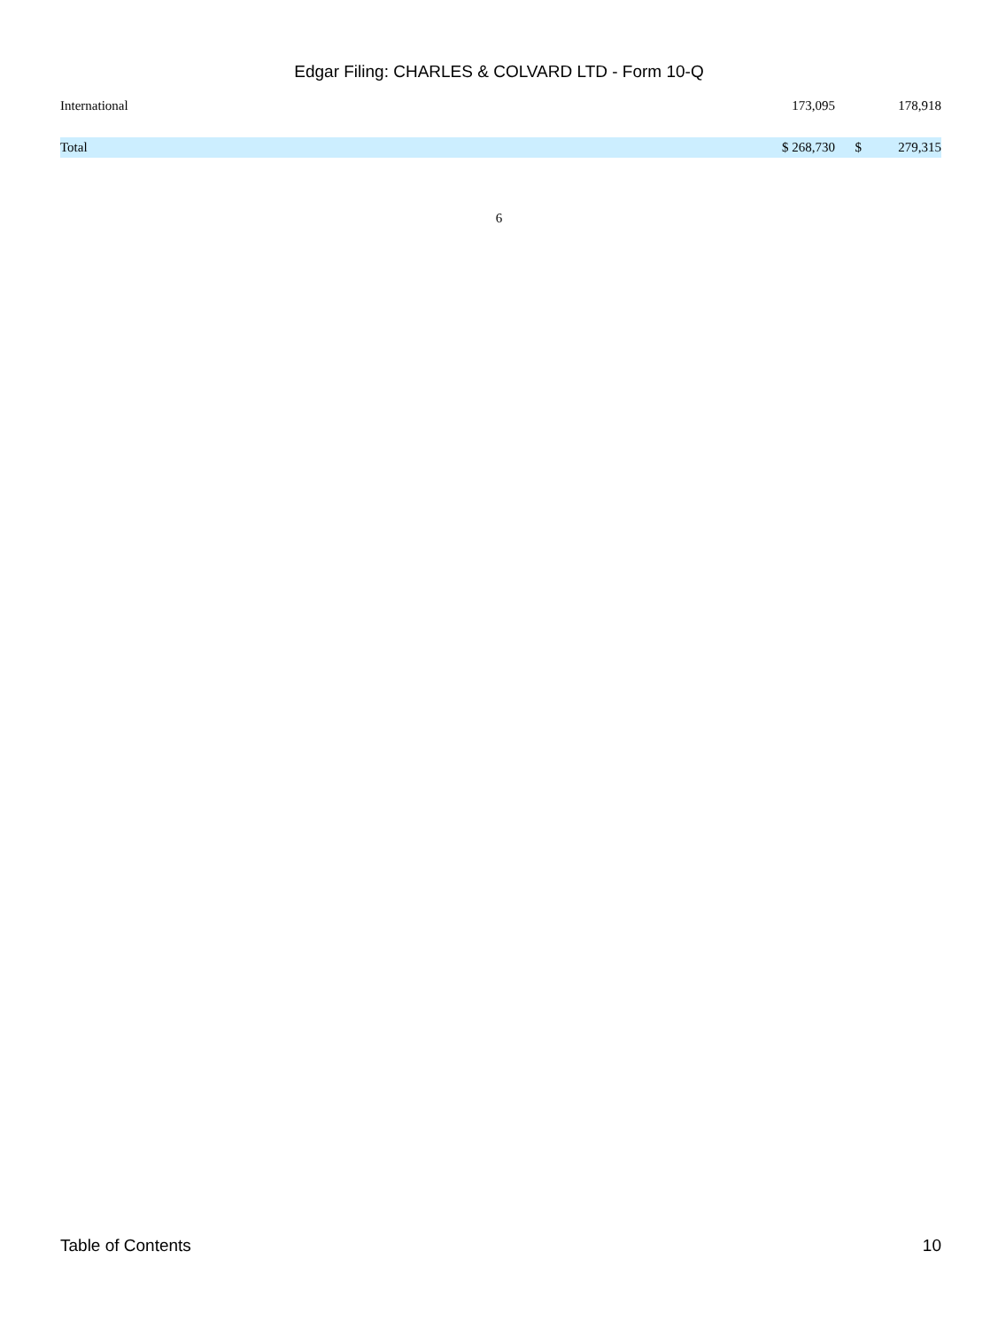Edgar Filing: CHARLES & COLVARD LTD - Form 10-Q
| International | 173,095 | | 178,918 |
| Total | $ 268,730 | $ | 279,315 |
6
Table of Contents 10